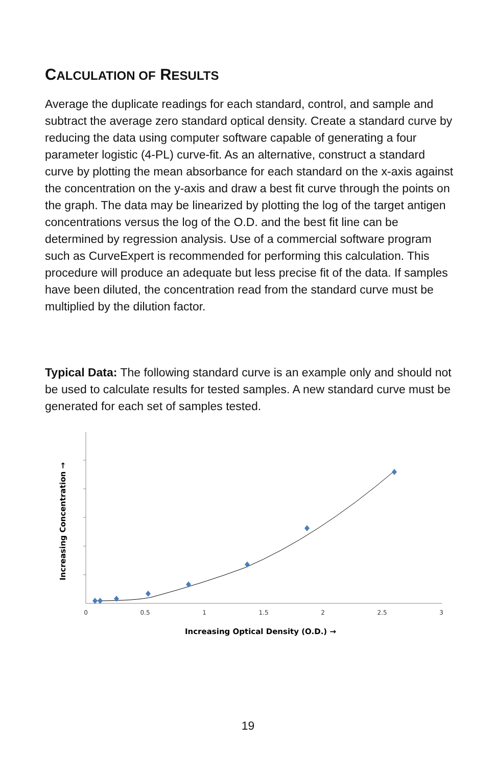CALCULATION OF RESULTS
Average the duplicate readings for each standard, control, and sample and subtract the average zero standard optical density. Create a standard curve by reducing the data using computer software capable of generating a four parameter logistic (4-PL) curve-fit. As an alternative, construct a standard curve by plotting the mean absorbance for each standard on the x-axis against the concentration on the y-axis and draw a best fit curve through the points on the graph. The data may be linearized by plotting the log of the target antigen concentrations versus the log of the O.D. and the best fit line can be determined by regression analysis. Use of a commercial software program such as CurveExpert is recommended for performing this calculation. This procedure will produce an adequate but less precise fit of the data. If samples have been diluted, the concentration read from the standard curve must be multiplied by the dilution factor.
Typical Data: The following standard curve is an example only and should not be used to calculate results for tested samples. A new standard curve must be generated for each set of samples tested.
Increasing Concentration →
0
0.5
1
1.5
2
2.5
3
Increasing Optical Density (O.D.) →
19